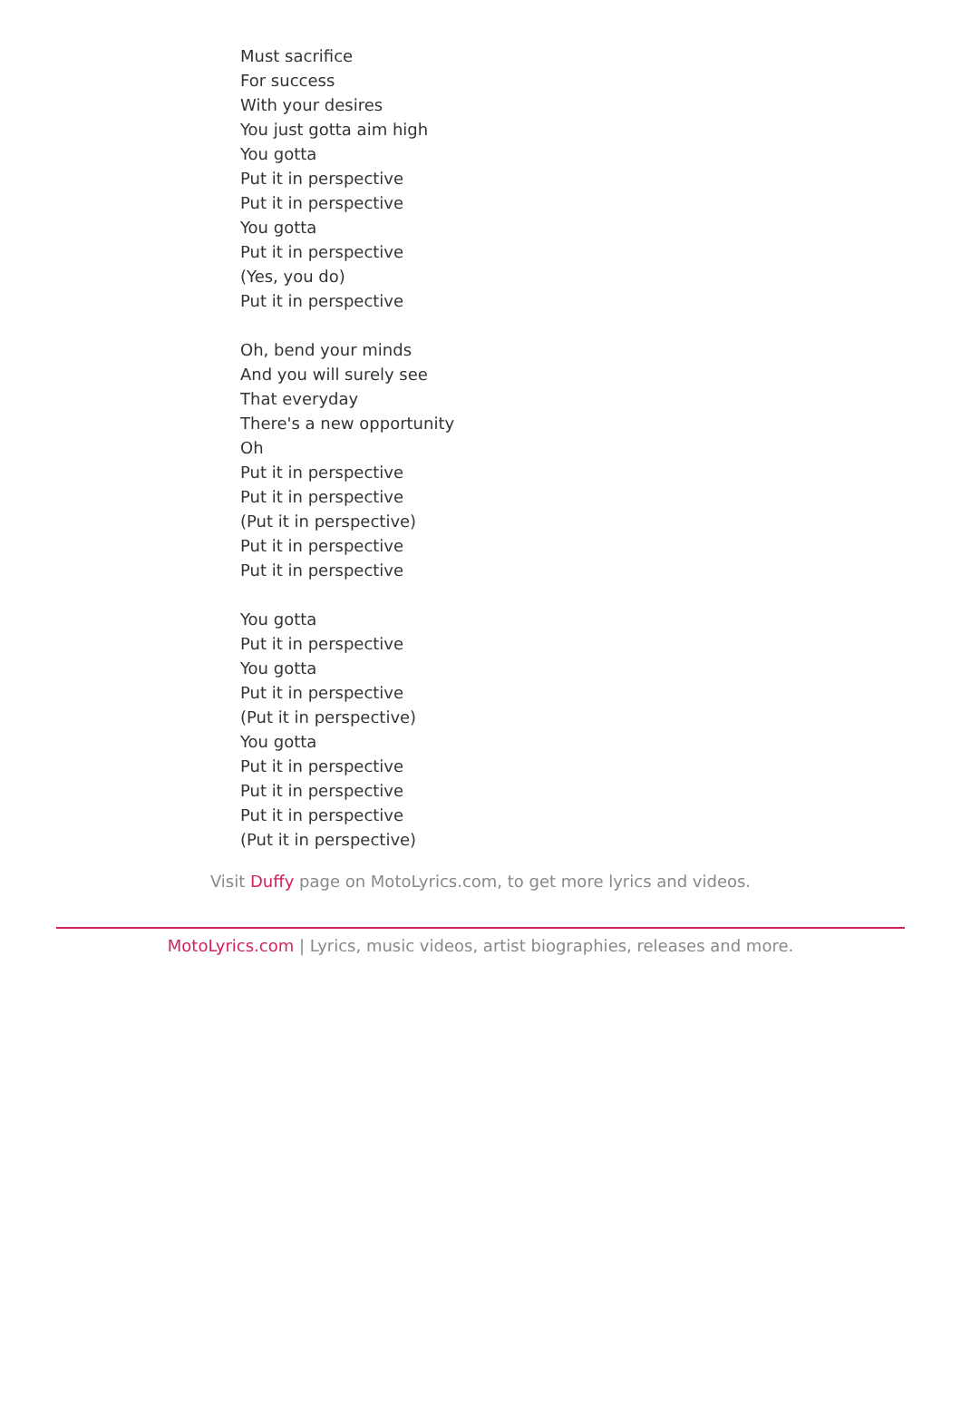Must sacrifice
For success
With your desires
You just gotta aim high
You gotta
Put it in perspective
Put it in perspective
You gotta
Put it in perspective
(Yes, you do)
Put it in perspective
Oh, bend your minds
And you will surely see
That everyday
There's a new opportunity
Oh
Put it in perspective
Put it in perspective
(Put it in perspective)
Put it in perspective
Put it in perspective
You gotta
Put it in perspective
You gotta
Put it in perspective
(Put it in perspective)
You gotta
Put it in perspective
Put it in perspective
Put it in perspective
(Put it in perspective)
Visit Duffy page on MotoLyrics.com, to get more lyrics and videos.
MotoLyrics.com | Lyrics, music videos, artist biographies, releases and more.